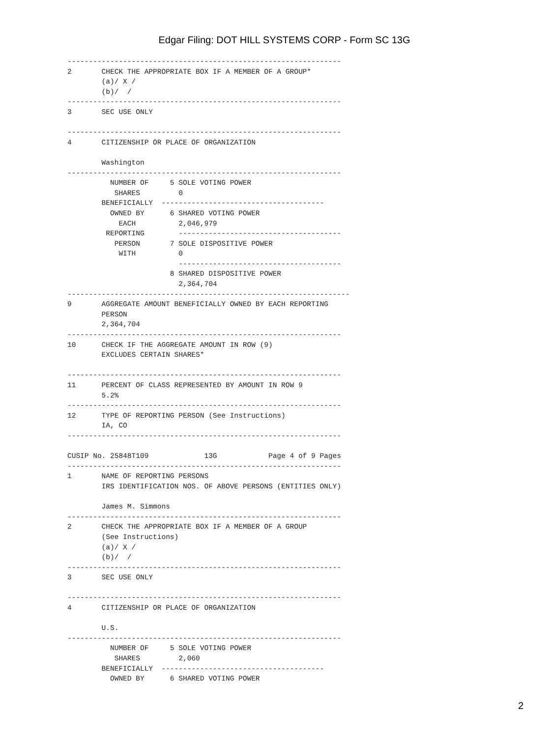Edgar Filing: DOT HILL SYSTEMS CORP - Form SC 13G
----------------------------------------------------------------
2       CHECK THE APPROPRIATE BOX IF A MEMBER OF A GROUP*
        (a)/ X /
        (b)/  /
----------------------------------------------------------------
3       SEC USE ONLY

----------------------------------------------------------------
4       CITIZENSHIP OR PLACE OF ORGANIZATION

        Washington
----------------------------------------------------------------
          NUMBER OF     5 SOLE VOTING POWER
           SHARES         0
        BENEFICIALLY  --------------------------------------
          OWNED BY      6 SHARED VOTING POWER
            EACH          2,046,979
         REPORTING        --------------------------------------
           PERSON       7 SOLE DISPOSITIVE POWER
            WITH          0
                          --------------------------------------
                        8 SHARED DISPOSITIVE POWER
                          2,364,704
------------------------------------------------------------------
9       AGGREGATE AMOUNT BENEFICIALLY OWNED BY EACH REPORTING
        PERSON
        2,364,704
----------------------------------------------------------------
10      CHECK IF THE AGGREGATE AMOUNT IN ROW (9)
        EXCLUDES CERTAIN SHARES*

----------------------------------------------------------------
11      PERCENT OF CLASS REPRESENTED BY AMOUNT IN ROW 9
        5.2%
----------------------------------------------------------------
12      TYPE OF REPORTING PERSON (See Instructions)
        IA, CO
----------------------------------------------------------------

CUSIP No. 25848T109             13G            Page 4 of 9 Pages
----------------------------------------------------------------
1       NAME OF REPORTING PERSONS
        IRS IDENTIFICATION NOS. OF ABOVE PERSONS (ENTITIES ONLY)

        James M. Simmons
----------------------------------------------------------------
2       CHECK THE APPROPRIATE BOX IF A MEMBER OF A GROUP
        (See Instructions)
        (a)/ X /
        (b)/  /
----------------------------------------------------------------
3       SEC USE ONLY

----------------------------------------------------------------
4       CITIZENSHIP OR PLACE OF ORGANIZATION

        U.S.
----------------------------------------------------------------
          NUMBER OF     5 SOLE VOTING POWER
           SHARES         2,060
        BENEFICIALLY  --------------------------------------
          OWNED BY      6 SHARED VOTING POWER
2